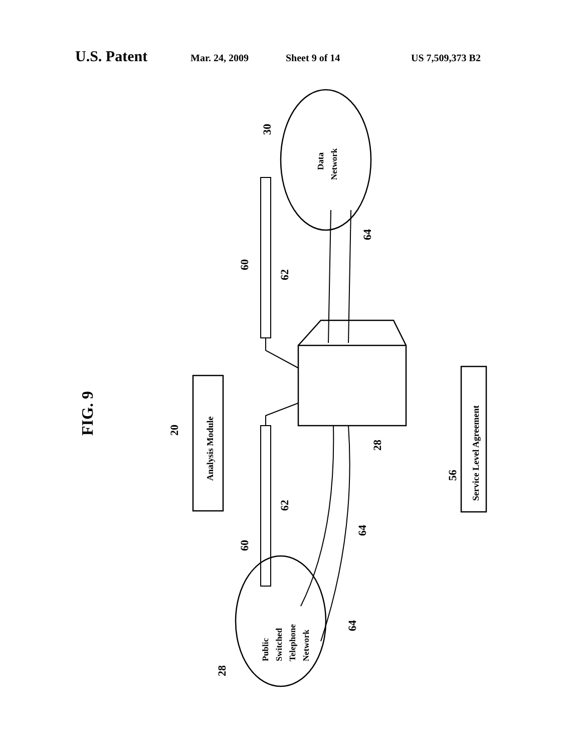U.S. Patent Mar. 24, 2009 Sheet 9 of 14 US 7,509,373 B2
FIG. 9
20
Analysis Module
Service Level Agreement
56
28
30
Data
Network
60
62
64
60
62
64
64
28
Public
Switched
Telephone
Network